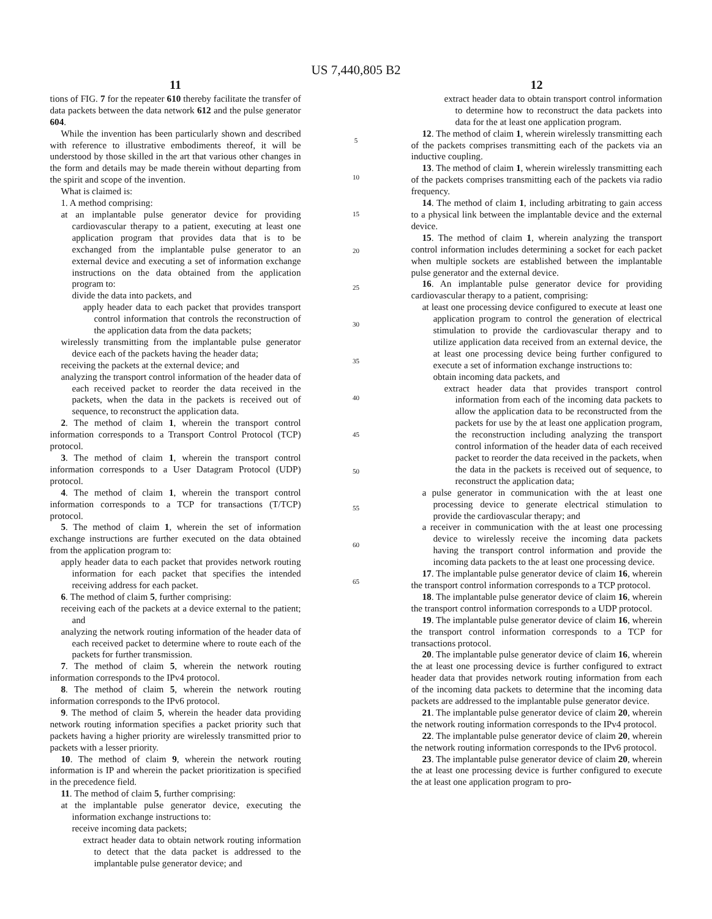US 7,440,805 B2
11
tions of FIG. 7 for the repeater 610 thereby facilitate the transfer of data packets between the data network 612 and the pulse generator 604.
While the invention has been particularly shown and described with reference to illustrative embodiments thereof, it will be understood by those skilled in the art that various other changes in the form and details may be made therein without departing from the spirit and scope of the invention.
What is claimed is:
1. A method comprising:
at an implantable pulse generator device for providing cardiovascular therapy to a patient, executing at least one application program that provides data that is to be exchanged from the implantable pulse generator to an external device and executing a set of information exchange instructions on the data obtained from the application program to:
divide the data into packets, and
apply header data to each packet that provides transport control information that controls the reconstruction of the application data from the data packets;
wirelessly transmitting from the implantable pulse generator device each of the packets having the header data;
receiving the packets at the external device; and
analyzing the transport control information of the header data of each received packet to reorder the data received in the packets, when the data in the packets is received out of sequence, to reconstruct the application data.
2. The method of claim 1, wherein the transport control information corresponds to a Transport Control Protocol (TCP) protocol.
3. The method of claim 1, wherein the transport control information corresponds to a User Datagram Protocol (UDP) protocol.
4. The method of claim 1, wherein the transport control information corresponds to a TCP for transactions (T/TCP) protocol.
5. The method of claim 1, wherein the set of information exchange instructions are further executed on the data obtained from the application program to:
apply header data to each packet that provides network routing information for each packet that specifies the intended receiving address for each packet.
6. The method of claim 5, further comprising:
receiving each of the packets at a device external to the patient; and
analyzing the network routing information of the header data of each received packet to determine where to route each of the packets for further transmission.
7. The method of claim 5, wherein the network routing information corresponds to the IPv4 protocol.
8. The method of claim 5, wherein the network routing information corresponds to the IPv6 protocol.
9. The method of claim 5, wherein the header data providing network routing information specifies a packet priority such that packets having a higher priority are wirelessly transmitted prior to packets with a lesser priority.
10. The method of claim 9, wherein the network routing information is IP and wherein the packet prioritization is specified in the precedence field.
11. The method of claim 5, further comprising:
at the implantable pulse generator device, executing the information exchange instructions to:
receive incoming data packets;
extract header data to obtain network routing information to detect that the data packet is addressed to the implantable pulse generator device; and
5
10
15
20
25
30
35
40
45
50
55
60
65
12
extract header data to obtain transport control information to determine how to reconstruct the data packets into data for the at least one application program.
12. The method of claim 1, wherein wirelessly transmitting each of the packets comprises transmitting each of the packets via an inductive coupling.
13. The method of claim 1, wherein wirelessly transmitting each of the packets comprises transmitting each of the packets via radio frequency.
14. The method of claim 1, including arbitrating to gain access to a physical link between the implantable device and the external device.
15. The method of claim 1, wherein analyzing the transport control information includes determining a socket for each packet when multiple sockets are established between the implantable pulse generator and the external device.
16. An implantable pulse generator device for providing cardiovascular therapy to a patient, comprising:
at least one processing device configured to execute at least one application program to control the generation of electrical stimulation to provide the cardiovascular therapy and to utilize application data received from an external device, the at least one processing device being further configured to execute a set of information exchange instructions to:
obtain incoming data packets, and
extract header data that provides transport control information from each of the incoming data packets to allow the application data to be reconstructed from the packets for use by the at least one application program, the reconstruction including analyzing the transport control information of the header data of each received packet to reorder the data received in the packets, when the data in the packets is received out of sequence, to reconstruct the application data;
a pulse generator in communication with the at least one processing device to generate electrical stimulation to provide the cardiovascular therapy; and
a receiver in communication with the at least one processing device to wirelessly receive the incoming data packets having the transport control information and provide the incoming data packets to the at least one processing device.
17. The implantable pulse generator device of claim 16, wherein the transport control information corresponds to a TCP protocol.
18. The implantable pulse generator device of claim 16, wherein the transport control information corresponds to a UDP protocol.
19. The implantable pulse generator device of claim 16, wherein the transport control information corresponds to a TCP for transactions protocol.
20. The implantable pulse generator device of claim 16, wherein the at least one processing device is further configured to extract header data that provides network routing information from each of the incoming data packets to determine that the incoming data packets are addressed to the implantable pulse generator device.
21. The implantable pulse generator device of claim 20, wherein the network routing information corresponds to the IPv4 protocol.
22. The implantable pulse generator device of claim 20, wherein the network routing information corresponds to the IPv6 protocol.
23. The implantable pulse generator device of claim 20, wherein the at least one processing device is further configured to execute the at least one application program to pro-